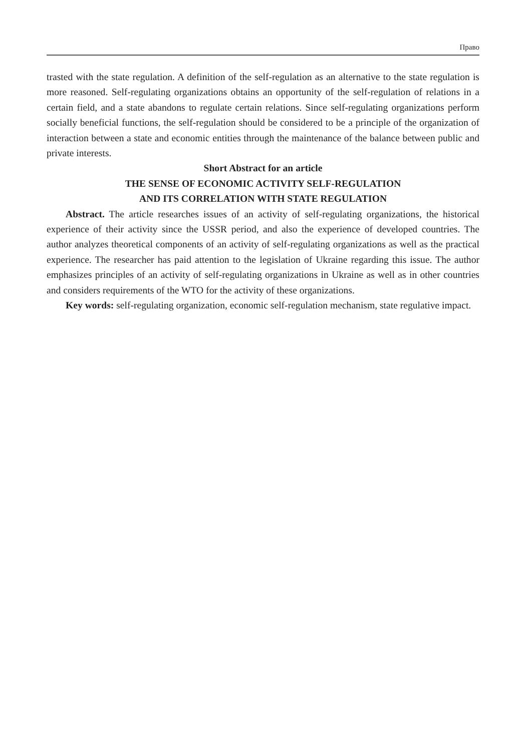Право
trasted with the state regulation. A definition of the self-regulation as an alternative to the state regulation is more reasoned. Self-regulating organizations obtains an opportunity of the self-regulation of relations in a certain field, and a state abandons to regulate certain relations. Since self-regulating organizations perform socially beneficial functions, the self-regulation should be considered to be a principle of the organization of interaction between a state and economic entities through the maintenance of the balance between public and private interests.
Short Abstract for an article
THE SENSE OF ECONOMIC ACTIVITY SELF-REGULATION
AND ITS CORRELATION WITH STATE REGULATION
Abstract. The article researches issues of an activity of self-regulating organizations, the historical experience of their activity since the USSR period, and also the experience of developed countries. The author analyzes theoretical components of an activity of self-regulating organizations as well as the practical experience. The researcher has paid attention to the legislation of Ukraine regarding this issue. The author emphasizes principles of an activity of self-regulating organizations in Ukraine as well as in other countries and considers requirements of the WTO for the activity of these organizations.
Key words: self-regulating organization, economic self-regulation mechanism, state regulative impact.